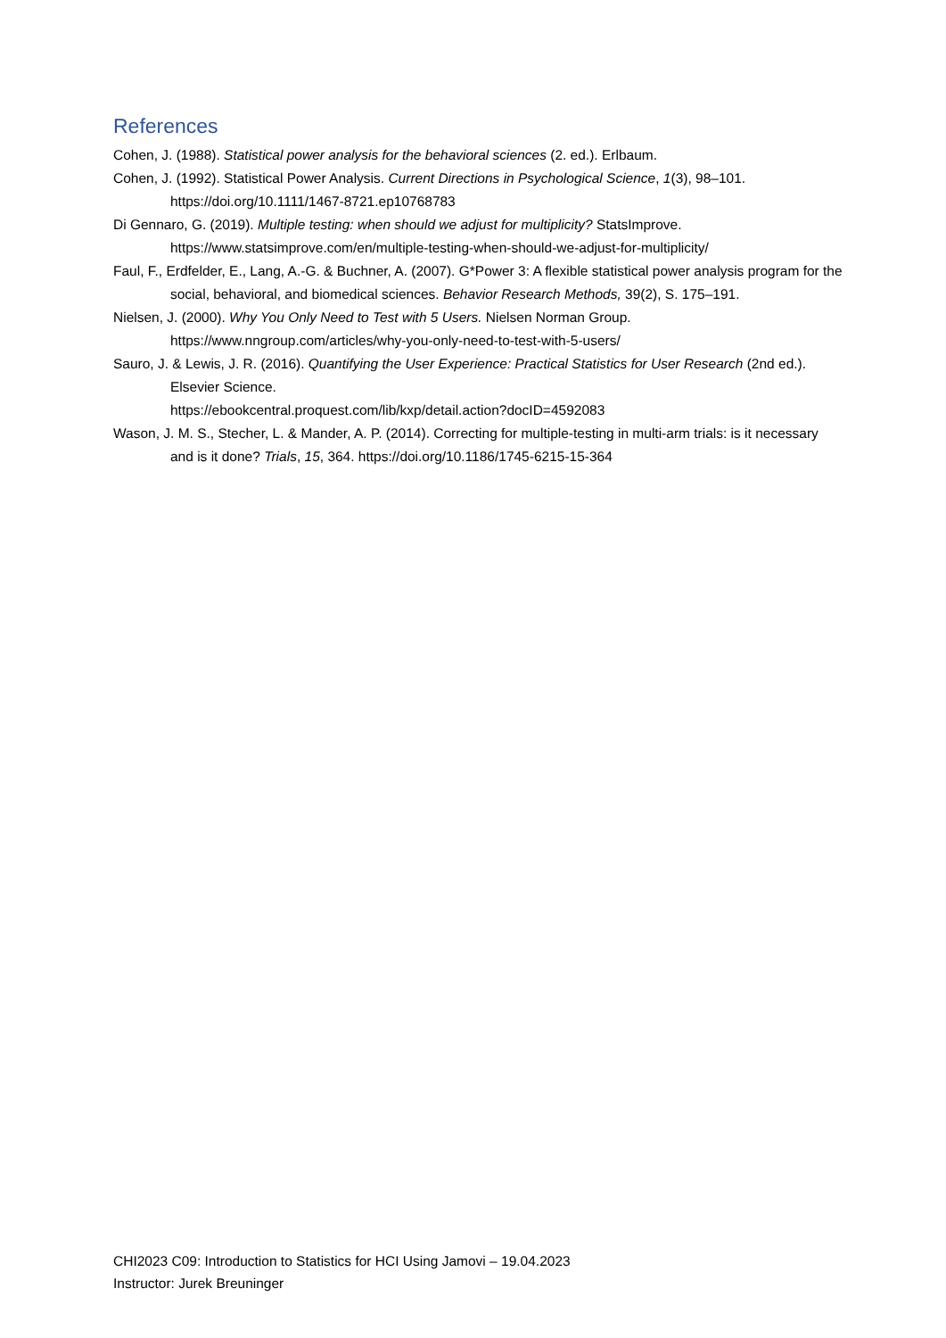References
Cohen, J. (1988). Statistical power analysis for the behavioral sciences (2. ed.). Erlbaum.
Cohen, J. (1992). Statistical Power Analysis. Current Directions in Psychological Science, 1(3), 98–101. https://doi.org/10.1111/1467-8721.ep10768783
Di Gennaro, G. (2019). Multiple testing: when should we adjust for multiplicity? StatsImprove. https://www.statsimprove.com/en/multiple-testing-when-should-we-adjust-for-multiplicity/
Faul, F., Erdfelder, E., Lang, A.-G. & Buchner, A. (2007). G*Power 3: A flexible statistical power analysis program for the social, behavioral, and biomedical sciences. Behavior Research Methods, 39(2), S. 175–191.
Nielsen, J. (2000). Why You Only Need to Test with 5 Users. Nielsen Norman Group. https://www.nngroup.com/articles/why-you-only-need-to-test-with-5-users/
Sauro, J. & Lewis, J. R. (2016). Quantifying the User Experience: Practical Statistics for User Research (2nd ed.). Elsevier Science.
https://ebookcentral.proquest.com/lib/kxp/detail.action?docID=4592083
Wason, J. M. S., Stecher, L. & Mander, A. P. (2014). Correcting for multiple-testing in multi-arm trials: is it necessary and is it done? Trials, 15, 364. https://doi.org/10.1186/1745-6215-15-364
CHI2023 C09: Introduction to Statistics for HCI Using Jamovi – 19.04.2023
Instructor: Jurek Breuninger